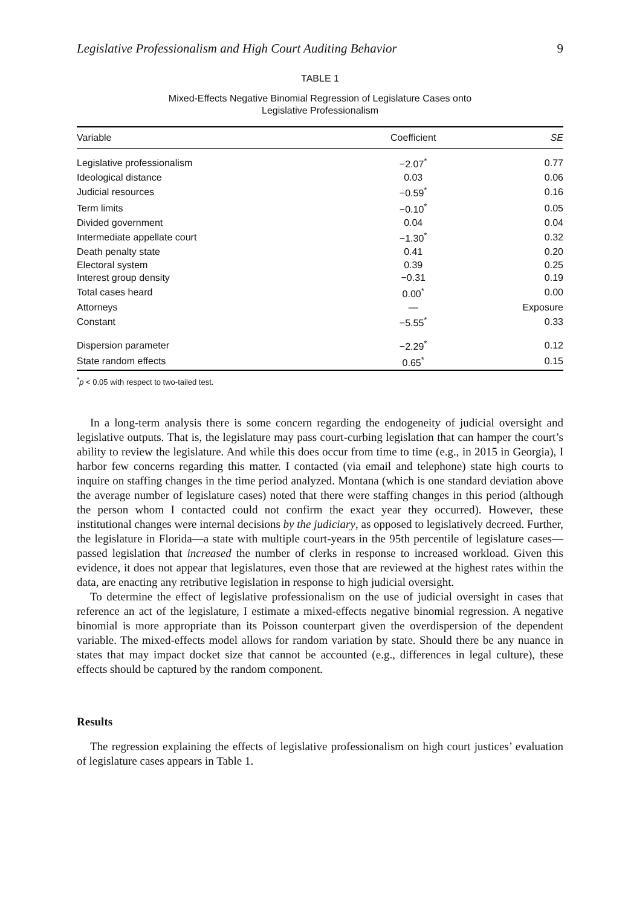Legislative Professionalism and High Court Auditing Behavior 9
TABLE 1
Mixed-Effects Negative Binomial Regression of Legislature Cases onto
Legislative Professionalism
| Variable | Coefficient | SE |
| --- | --- | --- |
| Legislative professionalism | −2.07<sup>*</sup> | 0.77 |
| Ideological distance | 0.03 | 0.06 |
| Judicial resources | −0.59<sup>*</sup> | 0.16 |
| Term limits | −0.10<sup>*</sup> | 0.05 |
| Divided government | 0.04 | 0.04 |
| Intermediate appellate court | −1.30<sup>*</sup> | 0.32 |
| Death penalty state | 0.41 | 0.20 |
| Electoral system | 0.39 | 0.25 |
| Interest group density | −0.31 | 0.19 |
| Total cases heard | 0.00<sup>*</sup> | 0.00 |
| Attorneys | — | Exposure |
| Constant | −5.55<sup>*</sup> | 0.33 |
| Dispersion parameter | −2.29<sup>*</sup> | 0.12 |
| State random effects | 0.65<sup>*</sup> | 0.15 |
<sup>*</sup> p < 0.05 with respect to two-tailed test.
In a long-term analysis there is some concern regarding the endogeneity of judicial oversight and legislative outputs. That is, the legislature may pass court-curbing legislation that can hamper the court’s ability to review the legislature. And while this does occur from time to time (e.g., in 2015 in Georgia), I harbor few concerns regarding this matter. I contacted (via email and telephone) state high courts to inquire on staffing changes in the time period analyzed. Montana (which is one standard deviation above the average number of legislature cases) noted that there were staffing changes in this period (although the person whom I contacted could not confirm the exact year they occurred). However, these institutional changes were internal decisions by the judiciary, as opposed to legislatively decreed. Further, the legislature in Florida—a state with multiple court-years in the 95th percentile of legislature cases—passed legislation that increased the number of clerks in response to increased workload. Given this evidence, it does not appear that legislatures, even those that are reviewed at the highest rates within the data, are enacting any retributive legislation in response to high judicial oversight.
To determine the effect of legislative professionalism on the use of judicial oversight in cases that reference an act of the legislature, I estimate a mixed-effects negative binomial regression. A negative binomial is more appropriate than its Poisson counterpart given the overdispersion of the dependent variable. The mixed-effects model allows for random variation by state. Should there be any nuance in states that may impact docket size that cannot be accounted (e.g., differences in legal culture), these effects should be captured by the random component.
Results
The regression explaining the effects of legislative professionalism on high court justices’ evaluation of legislature cases appears in Table 1.